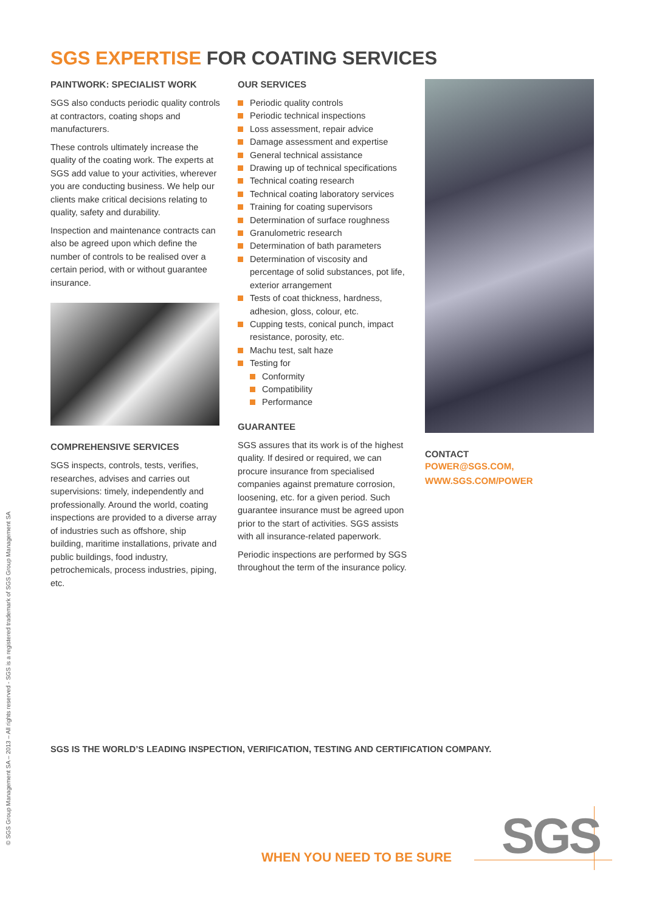SGS EXPERTISE FOR COATING SERVICES
PAINTWORK: SPECIALIST WORK
SGS also conducts periodic quality controls at contractors, coating shops and manufacturers.
These controls ultimately increase the quality of the coating work. The experts at SGS add value to your activities, wherever you are conducting business. We help our clients make critical decisions relating to quality, safety and durability.
Inspection and maintenance contracts can also be agreed upon which define the number of controls to be realised over a certain period, with or without guarantee insurance.
COMPREHENSIVE SERVICES
SGS inspects, controls, tests, verifies, researches, advises and carries out supervisions: timely, independently and professionally. Around the world, coating inspections are provided to a diverse array of industries such as offshore, ship building, maritime installations, private and public buildings, food industry, petrochemicals, process industries, piping, etc.
OUR SERVICES
Periodic quality controls
Periodic technical inspections
Loss assessment, repair advice
Damage assessment and expertise
General technical assistance
Drawing up of technical specifications
Technical coating research
Technical coating laboratory services
Training for coating supervisors
Determination of surface roughness
Granulometric research
Determination of bath parameters
Determination of viscosity and percentage of solid substances, pot life, exterior arrangement
Tests of coat thickness, hardness, adhesion, gloss, colour, etc.
Cupping tests, conical punch, impact resistance, porosity, etc.
Machu test, salt haze
Testing for
Conformity
Compatibility
Performance
GUARANTEE
SGS assures that its work is of the highest quality. If desired or required, we can procure insurance from specialised companies against premature corrosion, loosening, etc. for a given period. Such guarantee insurance must be agreed upon prior to the start of activities. SGS assists with all insurance-related paperwork.
Periodic inspections are performed by SGS throughout the term of the insurance policy.
CONTACT
POWER@SGS.COM,
WWW.SGS.COM/POWER
© SGS Group Management SA – 2013 – All rights reserved - SGS is a registered trademark of SGS Group Management SA
SGS IS THE WORLD’S LEADING INSPECTION, VERIFICATION, TESTING AND CERTIFICATION COMPANY.
WHEN YOU NEED TO BE SURE SGS